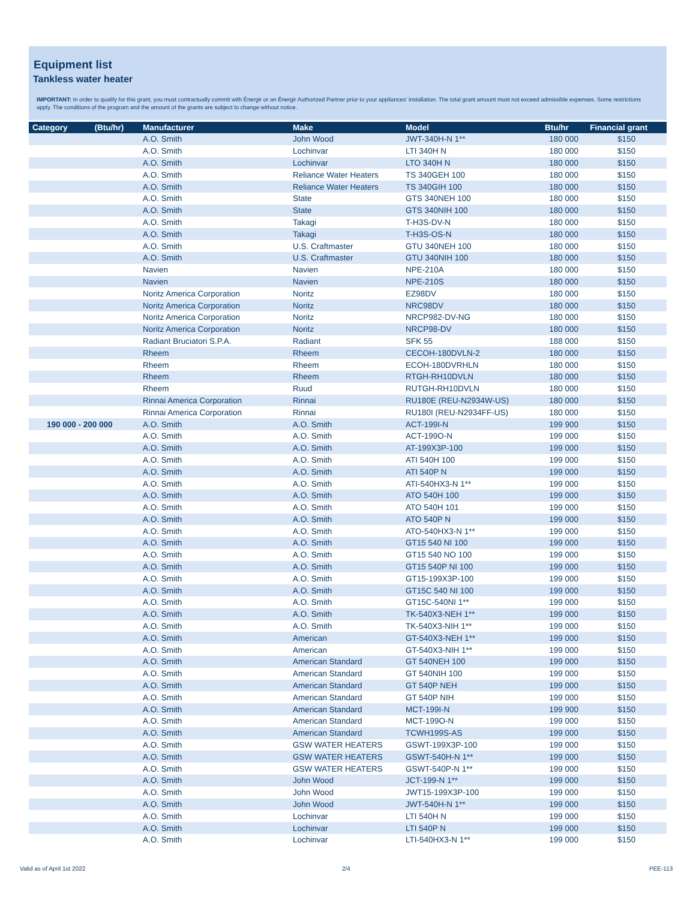Equipment list
Tankless water heater
IMPORTANT: In order to qualify for this grant, you must contractually commit with Énergir or an Énergir Authorized Partner prior to your appliances' installation. The total grant amount must not exceed admissible expenses. Some restrictions apply. The conditions of the program and the amount of the grants are subject to change without notice.
| Category (Btu/hr) | Manufacturer | Make | Model | Btu/hr | Financial grant |
| --- | --- | --- | --- | --- | --- |
| | A.O. Smith | John Wood | JWT-340H-N 1** | 180 000 | $150 |
| | A.O. Smith | Lochinvar | LTI 340H N | 180 000 | $150 |
| | A.O. Smith | Lochinvar | LTO 340H N | 180 000 | $150 |
| | A.O. Smith | Reliance Water Heaters | TS 340GEH 100 | 180 000 | $150 |
| | A.O. Smith | Reliance Water Heaters | TS 340GIH 100 | 180 000 | $150 |
| | A.O. Smith | State | GTS 340NEH 100 | 180 000 | $150 |
| | A.O. Smith | State | GTS 340NIH 100 | 180 000 | $150 |
| | A.O. Smith | Takagi | T-H3S-DV-N | 180 000 | $150 |
| | A.O. Smith | Takagi | T-H3S-OS-N | 180 000 | $150 |
| | A.O. Smith | U.S. Craftmaster | GTU 340NEH 100 | 180 000 | $150 |
| | A.O. Smith | U.S. Craftmaster | GTU 340NIH 100 | 180 000 | $150 |
| | Navien | Navien | NPE-210A | 180 000 | $150 |
| | Navien | Navien | NPE-210S | 180 000 | $150 |
| | Noritz America Corporation | Noritz | EZ98DV | 180 000 | $150 |
| | Noritz America Corporation | Noritz | NRC98DV | 180 000 | $150 |
| | Noritz America Corporation | Noritz | NRCP982-DV-NG | 180 000 | $150 |
| | Noritz America Corporation | Noritz | NRCP98-DV | 180 000 | $150 |
| | Radiant Bruciatori S.P.A. | Radiant | SFK 55 | 188 000 | $150 |
| | Rheem | Rheem | CECOH-180DVLN-2 | 180 000 | $150 |
| | Rheem | Rheem | ECOH-180DVRHLN | 180 000 | $150 |
| | Rheem | Rheem | RTGH-RH10DVLN | 180 000 | $150 |
| | Rheem | Ruud | RUTGH-RH10DVLN | 180 000 | $150 |
| | Rinnai America Corporation | Rinnai | RU180E (REU-N2934W-US) | 180 000 | $150 |
| | Rinnai America Corporation | Rinnai | RU180I (REU-N2934FF-US) | 180 000 | $150 |
| 190 000 - 200 000 | A.O. Smith | A.O. Smith | ACT-199I-N | 199 900 | $150 |
| | A.O. Smith | A.O. Smith | ACT-199O-N | 199 000 | $150 |
| | A.O. Smith | A.O. Smith | AT-199X3P-100 | 199 000 | $150 |
| | A.O. Smith | A.O. Smith | ATI 540H 100 | 199 000 | $150 |
| | A.O. Smith | A.O. Smith | ATI 540P N | 199 000 | $150 |
| | A.O. Smith | A.O. Smith | ATI-540HX3-N 1** | 199 000 | $150 |
| | A.O. Smith | A.O. Smith | ATO 540H 100 | 199 000 | $150 |
| | A.O. Smith | A.O. Smith | ATO 540H 101 | 199 000 | $150 |
| | A.O. Smith | A.O. Smith | ATO 540P N | 199 000 | $150 |
| | A.O. Smith | A.O. Smith | ATO-540HX3-N 1** | 199 000 | $150 |
| | A.O. Smith | A.O. Smith | GT15 540 NI 100 | 199 000 | $150 |
| | A.O. Smith | A.O. Smith | GT15 540 NO 100 | 199 000 | $150 |
| | A.O. Smith | A.O. Smith | GT15 540P NI 100 | 199 000 | $150 |
| | A.O. Smith | A.O. Smith | GT15-199X3P-100 | 199 000 | $150 |
| | A.O. Smith | A.O. Smith | GT15C 540 NI 100 | 199 000 | $150 |
| | A.O. Smith | A.O. Smith | GT15C-540NI 1** | 199 000 | $150 |
| | A.O. Smith | A.O. Smith | TK-540X3-NEH 1** | 199 000 | $150 |
| | A.O. Smith | A.O. Smith | TK-540X3-NIH 1** | 199 000 | $150 |
| | A.O. Smith | American | GT-540X3-NEH 1** | 199 000 | $150 |
| | A.O. Smith | American | GT-540X3-NIH 1** | 199 000 | $150 |
| | A.O. Smith | American Standard | GT 540NEH 100 | 199 000 | $150 |
| | A.O. Smith | American Standard | GT 540NIH 100 | 199 000 | $150 |
| | A.O. Smith | American Standard | GT 540P NEH | 199 000 | $150 |
| | A.O. Smith | American Standard | GT 540P NIH | 199 000 | $150 |
| | A.O. Smith | American Standard | MCT-199I-N | 199 900 | $150 |
| | A.O. Smith | American Standard | MCT-199O-N | 199 000 | $150 |
| | A.O. Smith | American Standard | TCWH199S-AS | 199 000 | $150 |
| | A.O. Smith | GSW WATER HEATERS | GSWT-199X3P-100 | 199 000 | $150 |
| | A.O. Smith | GSW WATER HEATERS | GSWT-540H-N 1** | 199 000 | $150 |
| | A.O. Smith | GSW WATER HEATERS | GSWT-540P-N 1** | 199 000 | $150 |
| | A.O. Smith | John Wood | JCT-199-N 1** | 199 000 | $150 |
| | A.O. Smith | John Wood | JWT15-199X3P-100 | 199 000 | $150 |
| | A.O. Smith | John Wood | JWT-540H-N 1** | 199 000 | $150 |
| | A.O. Smith | Lochinvar | LTI 540H N | 199 000 | $150 |
| | A.O. Smith | Lochinvar | LTI 540P N | 199 000 | $150 |
| | A.O. Smith | Lochinvar | LTI-540HX3-N 1** | 199 000 | $150 |
Valid as of April 1st 2022 2/4 PEE-113